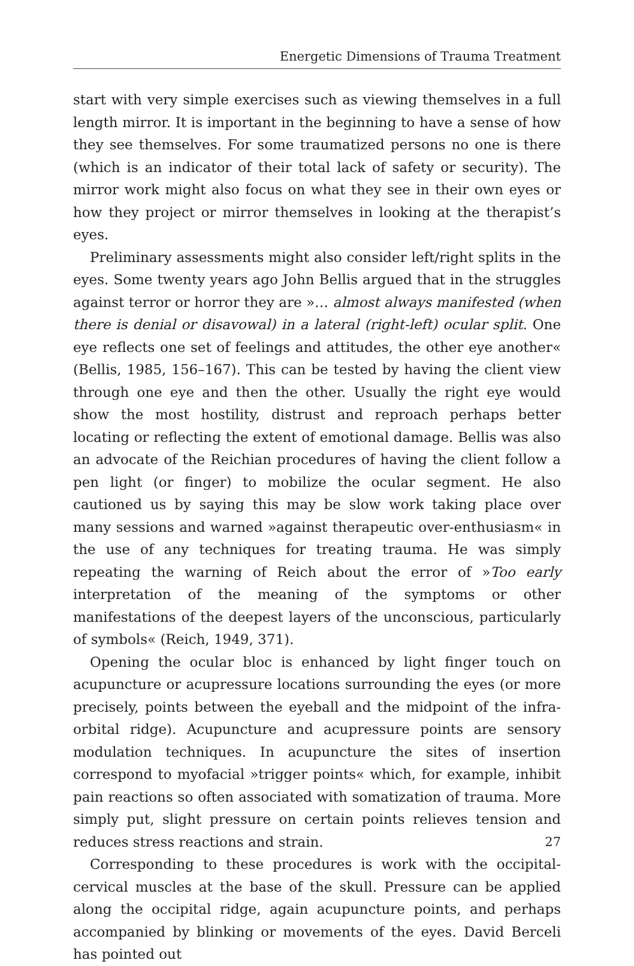Energetic Dimensions of Trauma Treatment
start with very simple exercises such as viewing themselves in a full length mirror. It is important in the beginning to have a sense of how they see themselves. For some traumatized persons no one is there (which is an indicator of their total lack of safety or security). The mirror work might also focus on what they see in their own eyes or how they project or mirror themselves in looking at the therapist’s eyes.
Preliminary assessments might also consider left/right splits in the eyes. Some twenty years ago John Bellis argued that in the struggles against terror or horror they are »… almost always manifested (when there is denial or disavowal) in a lateral (right-left) ocular split. One eye reflects one set of feelings and attitudes, the other eye another« (Bellis, 1985, 156–167). This can be tested by having the client view through one eye and then the other. Usually the right eye would show the most hostility, distrust and reproach perhaps better locating or reflecting the extent of emotional damage. Bellis was also an advocate of the Reichian procedures of having the client follow a pen light (or finger) to mobilize the ocular segment. He also cautioned us by saying this may be slow work taking place over many sessions and warned »against therapeutic over-enthusiasm« in the use of any techniques for treating trauma. He was simply repeating the warning of Reich about the error of »Too early interpretation of the meaning of the symptoms or other manifestations of the deepest layers of the unconscious, particularly of symbols« (Reich, 1949, 371).
Opening the ocular bloc is enhanced by light finger touch on acupuncture or acupressure locations surrounding the eyes (or more precisely, points between the eyeball and the midpoint of the infra-orbital ridge). Acupuncture and acupressure points are sensory modulation techniques. In acupuncture the sites of insertion correspond to myofacial »trigger points« which, for example, inhibit pain reactions so often associated with somatization of trauma. More simply put, slight pressure on certain points relieves tension and reduces stress reactions and strain.
Corresponding to these procedures is work with the occipital-cervical muscles at the base of the skull. Pressure can be applied along the occipital ridge, again acupuncture points, and perhaps accompanied by blinking or movements of the eyes. David Berceli has pointed out
27